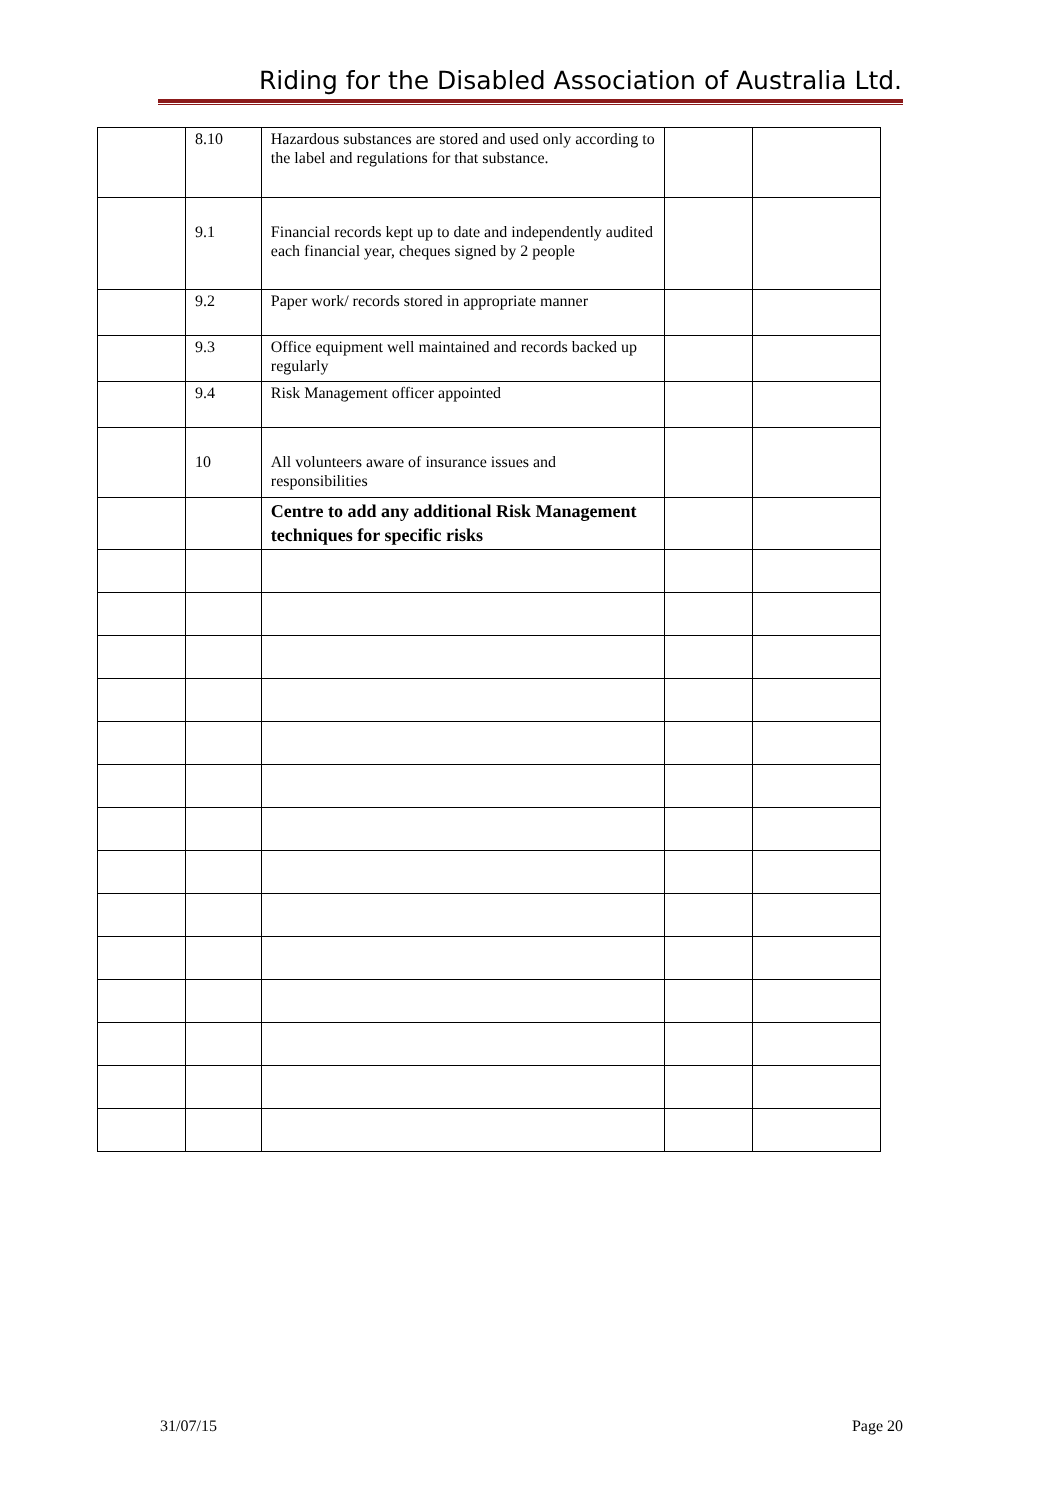Riding for the Disabled Association of Australia Ltd.
| | 8.10 | Hazardous substances are stored and used only according to the label and regulations for that substance. | | |
| | 9.1 | Financial records kept up to date and independently audited each financial year, cheques signed by 2 people | | |
| | 9.2 | Paper work/ records stored in appropriate manner | | |
| | 9.3 | Office equipment well maintained and records backed up regularly | | |
| | 9.4 | Risk Management officer appointed | | |
| | 10 | All volunteers aware of insurance issues and responsibilities | | |
| | | Centre to add any additional Risk Management techniques for specific risks | | |
31/07/15 Page 20